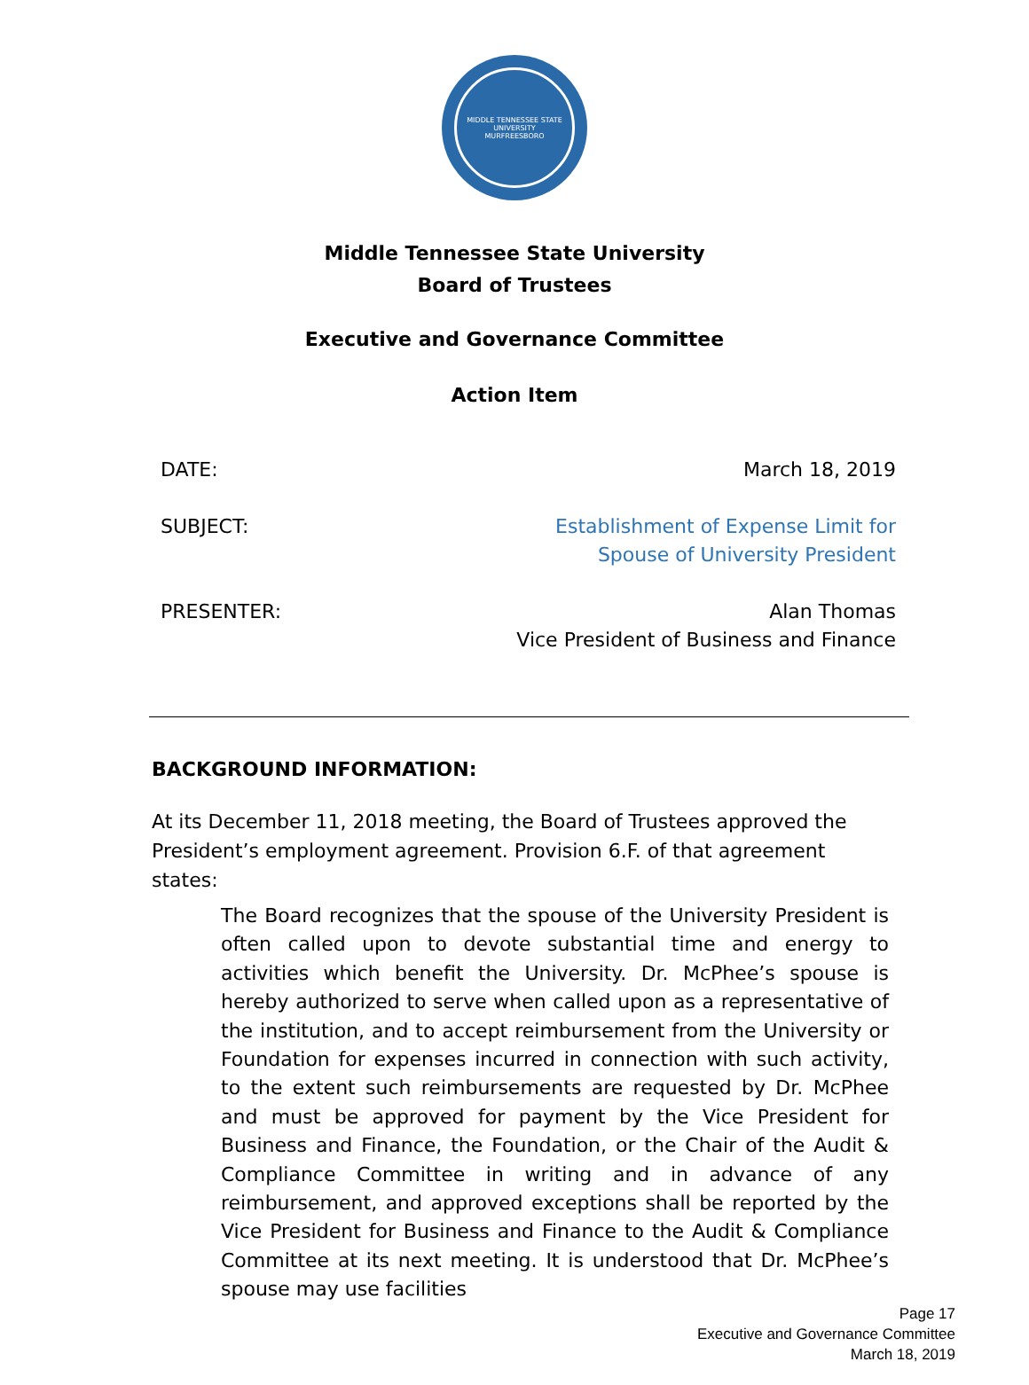MIDDLE TENNESSEE STATE UNIVERSITY
MURFREESBORO
Middle Tennessee State University
Board of Trustees
Executive and Governance Committee
Action Item
DATE: March 18, 2019
SUBJECT: Establishment of Expense Limit for
Spouse of University President
PRESENTER: Alan Thomas
Vice President of Business and Finance
BACKGROUND INFORMATION:
At its December 11, 2018 meeting, the Board of Trustees approved the President’s employment agreement. Provision 6.F. of that agreement states:
The Board recognizes that the spouse of the University President is often called upon to devote substantial time and energy to activities which benefit the University. Dr. McPhee’s spouse is hereby authorized to serve when called upon as a representative of the institution, and to accept reimbursement from the University or Foundation for expenses incurred in connection with such activity, to the extent such reimbursements are requested by Dr. McPhee and must be approved for payment by the Vice President for Business and Finance, the Foundation, or the Chair of the Audit & Compliance Committee in writing and in advance of any reimbursement, and approved exceptions shall be reported by the Vice President for Business and Finance to the Audit & Compliance Committee at its next meeting. It is understood that Dr. McPhee’s spouse may use facilities
Page 17
Executive and Governance Committee
March 18, 2019